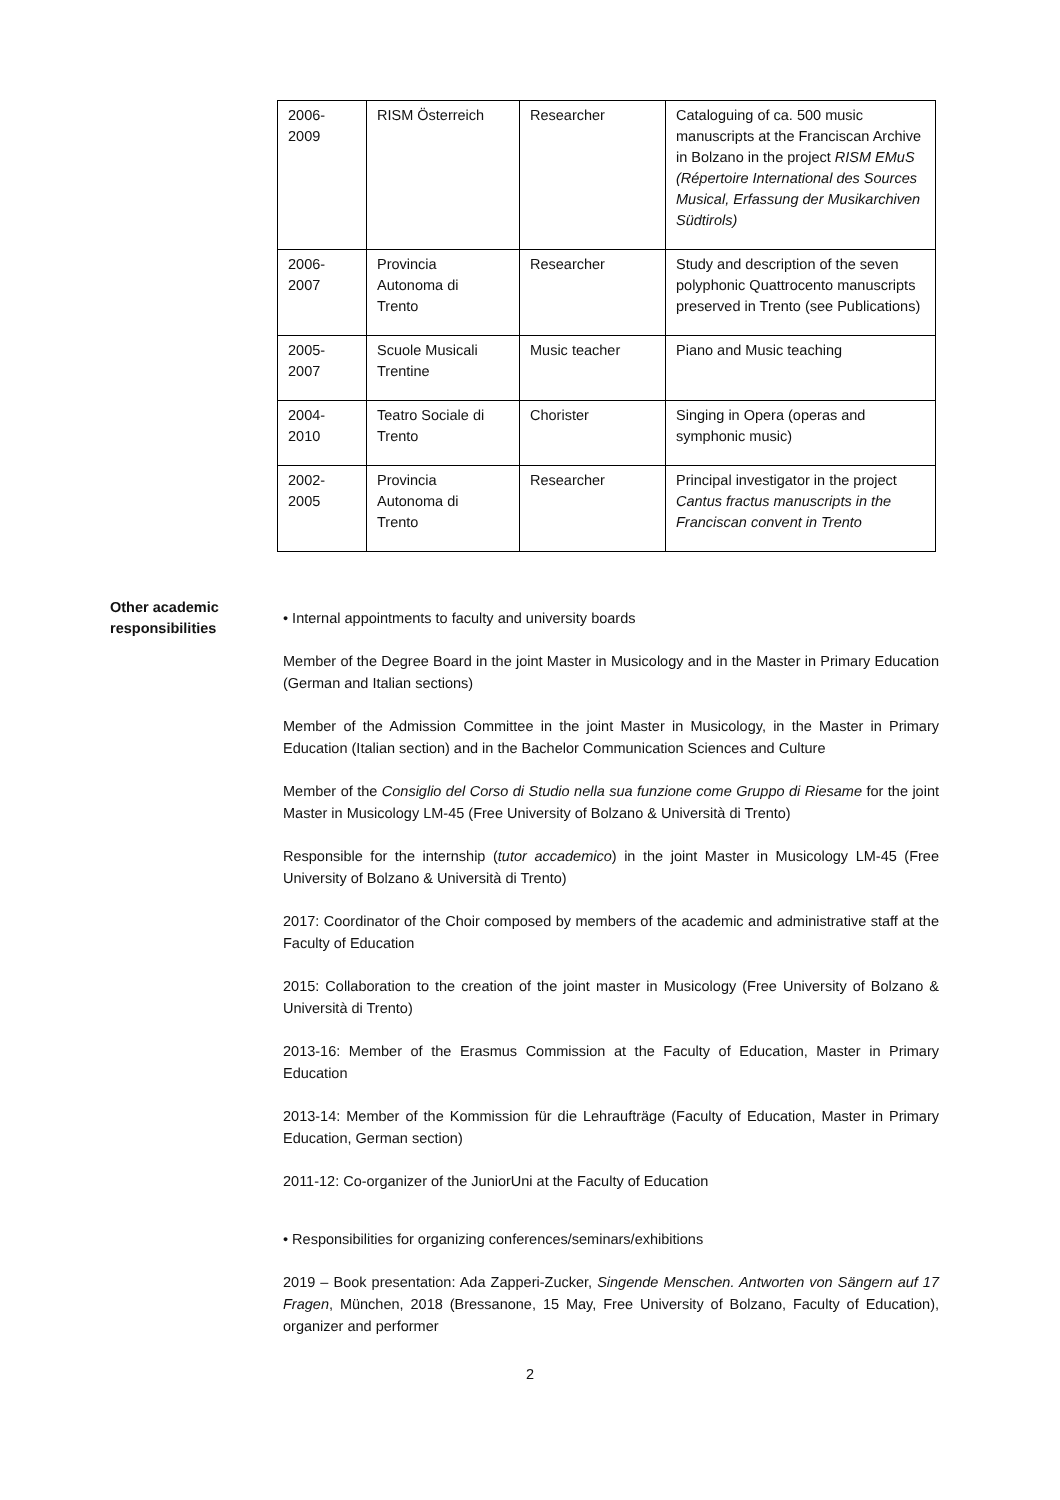| 2006- 2009 | RISM Österreich | Researcher | Cataloguing of ca. 500 music manuscripts at the Franciscan Archive in Bolzano in the project RISM EMuS (Répertoire International des Sources Musical, Erfassung der Musikarchiven Südtirols) |
| 2006- 2007 | Provincia Autonoma di Trento | Researcher | Study and description of the seven polyphonic Quattrocento manuscripts preserved in Trento (see Publications) |
| 2005- 2007 | Scuole Musicali Trentine | Music teacher | Piano and Music teaching |
| 2004- 2010 | Teatro Sociale di Trento | Chorister | Singing in Opera (operas and symphonic music) |
| 2002- 2005 | Provincia Autonoma di Trento | Researcher | Principal investigator in the project Cantus fractus manuscripts in the Franciscan convent in Trento |
Other academic responsibilities
• Internal appointments to faculty and university boards
Member of the Degree Board in the joint Master in Musicology and in the Master in Primary Education (German and Italian sections)
Member of the Admission Committee in the joint Master in Musicology, in the Master in Primary Education (Italian section) and in the Bachelor Communication Sciences and Culture
Member of the Consiglio del Corso di Studio nella sua funzione come Gruppo di Riesame for the joint Master in Musicology LM-45 (Free University of Bolzano & Università di Trento)
Responsible for the internship (tutor accademico) in the joint Master in Musicology LM-45 (Free University of Bolzano & Università di Trento)
2017: Coordinator of the Choir composed by members of the academic and administrative staff at the Faculty of Education
2015: Collaboration to the creation of the joint master in Musicology (Free University of Bolzano & Università di Trento)
2013-16: Member of the Erasmus Commission at the Faculty of Education, Master in Primary Education
2013-14: Member of the Kommission für die Lehraufträge (Faculty of Education, Master in Primary Education, German section)
2011-12: Co-organizer of the JuniorUni at the Faculty of Education
• Responsibilities for organizing conferences/seminars/exhibitions
2019 – Book presentation: Ada Zapperi-Zucker, Singende Menschen. Antworten von Sängern auf 17 Fragen, München, 2018 (Bressanone, 15 May, Free University of Bolzano, Faculty of Education), organizer and performer
2